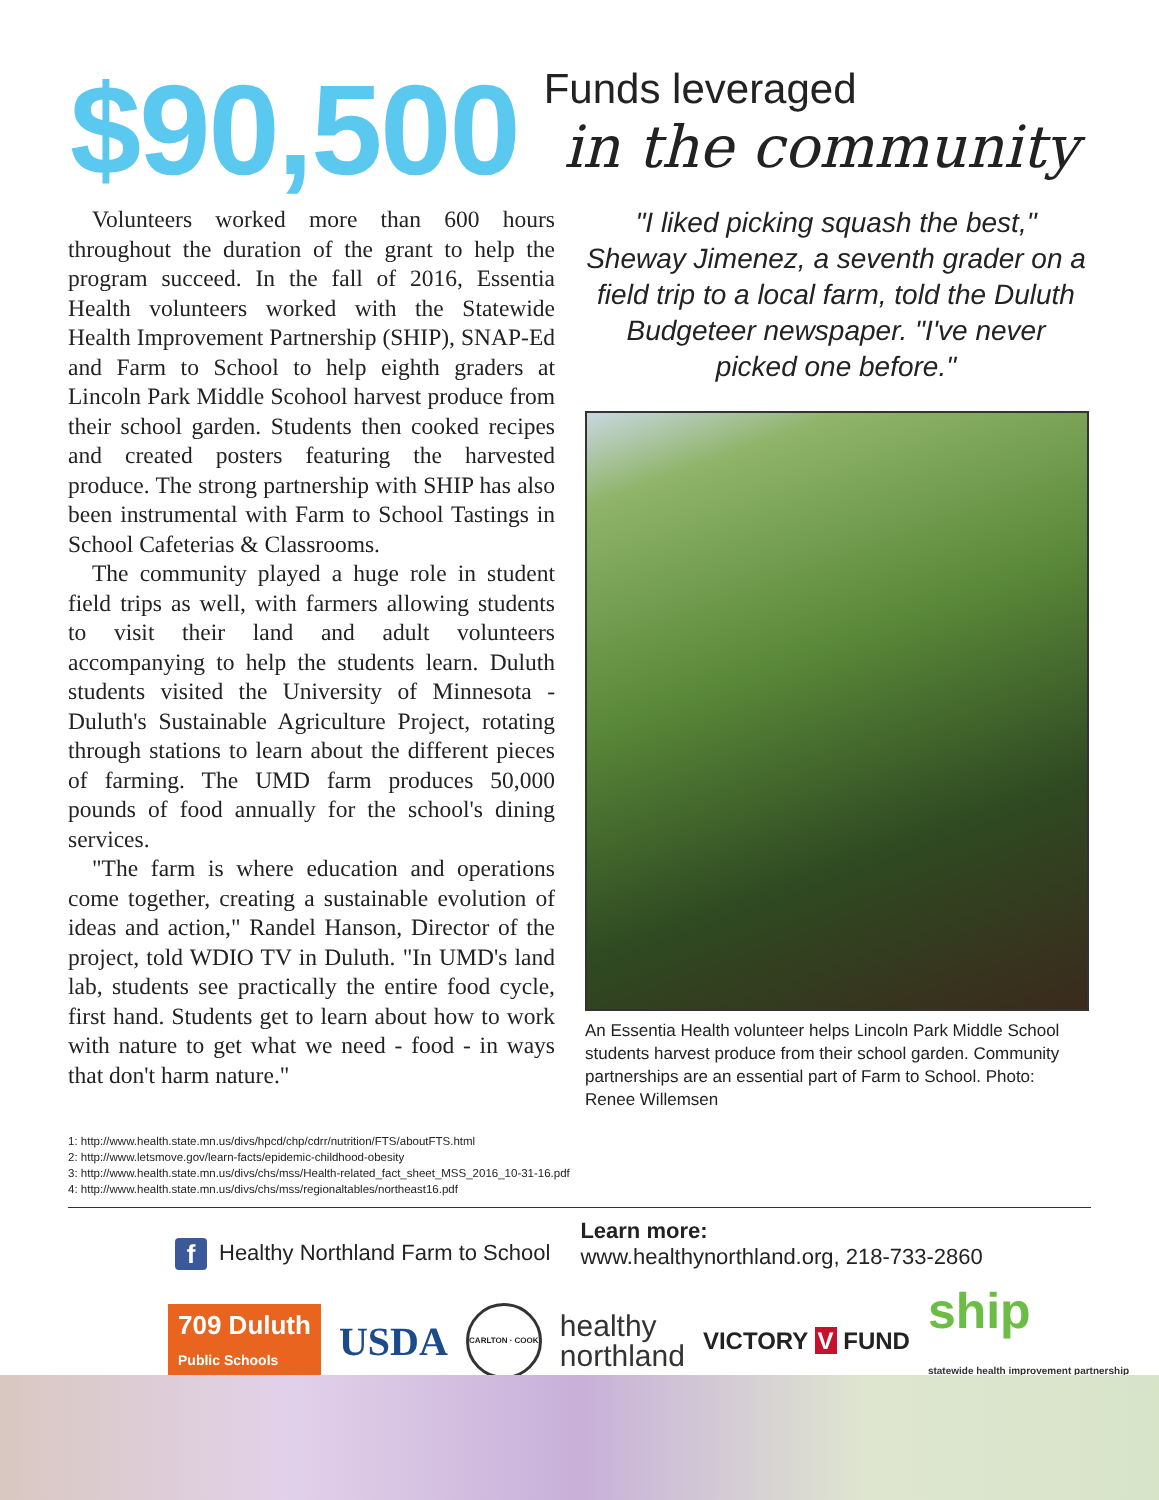$90,500
Funds leveraged
in the community
Volunteers worked more than 600 hours throughout the duration of the grant to help the program succeed. In the fall of 2016, Essentia Health volunteers worked with the Statewide Health Improvement Partnership (SHIP), SNAP-Ed and Farm to School to help eighth graders at Lincoln Park Middle Scohool harvest produce from their school garden. Students then cooked recipes and created posters featuring the harvested produce. The strong partnership with SHIP has also been instrumental with Farm to School Tastings in School Cafeterias & Classrooms.
The community played a huge role in student field trips as well, with farmers allowing students to visit their land and adult volunteers accompanying to help the students learn. Duluth students visited the University of Minnesota - Duluth's Sustainable Agriculture Project, rotating through stations to learn about the different pieces of farming. The UMD farm produces 50,000 pounds of food annually for the school's dining services.
"The farm is where education and operations come together, creating a sustainable evolution of ideas and action," Randel Hanson, Director of the project, told WDIO TV in Duluth. "In UMD's land lab, students see practically the entire food cycle, first hand. Students get to learn about how to work with nature to get what we need - food - in ways that don't harm nature."
"I liked picking squash the best," Sheway Jimenez, a seventh grader on a field trip to a local farm, told the Duluth Budgeteer newspaper. "I've never picked one before."
An Essentia Health volunteer helps Lincoln Park Middle School students harvest produce from their school garden. Community partnerships are an essential part of Farm to School. Photo: Renee Willemsen
1: http://www.health.state.mn.us/divs/hpcd/chp/cdrr/nutrition/FTS/aboutFTS.html
2: http://www.letsmove.gov/learn-facts/epidemic-childhood-obesity
3: http://www.health.state.mn.us/divs/chs/mss/Health-related_fact_sheet_MSS_2016_10-31-16.pdf
4: http://www.health.state.mn.us/divs/chs/mss/regionaltables/northeast16.pdf
f Healthy Northland Farm to School
Learn more:
www.healthynorthland.org, 218-733-2860
709 Duluth
Public Schools
USDA
CARLTON · COOK
healthy
northland
VICTORY V FUND
ship
statewide health improvement partnership